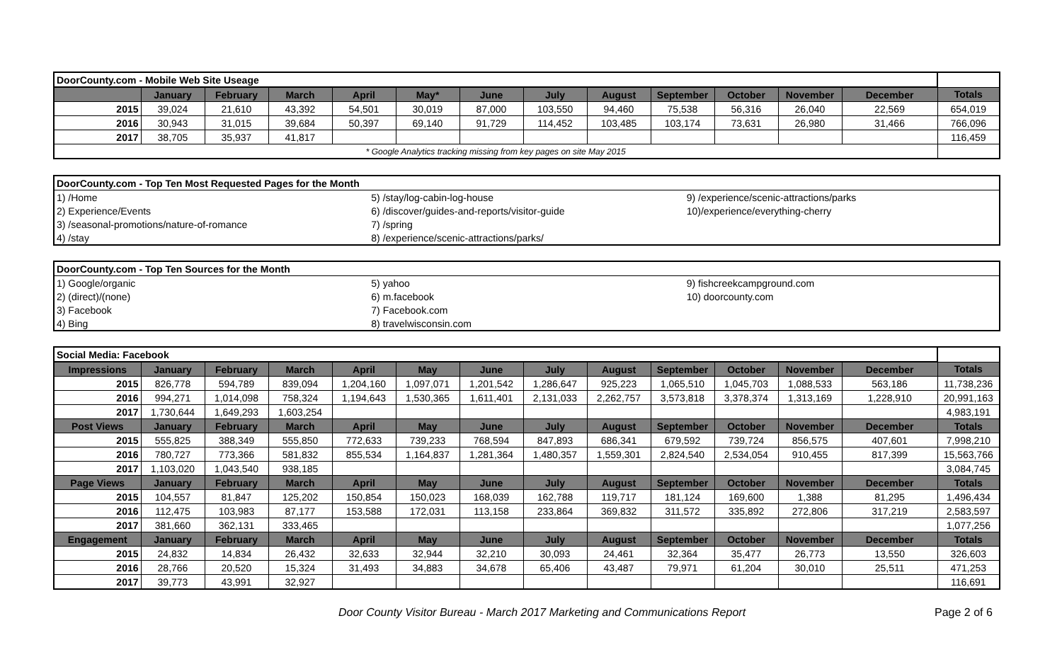| DoorCounty.com - Mobile Web Site Useage | | | | | | | | | | | | | |
| | January | February | March | April | May* | June | July | August | September | October | November | December | Totals |
| 2015 | 39,024 | 21,610 | 43,392 | 54,501 | 30,019 | 87,000 | 103,550 | 94,460 | 75,538 | 56,316 | 26,040 | 22,569 | 654,019 |
| 2016 | 30,943 | 31,015 | 39,684 | 50,397 | 69,140 | 91,729 | 114,452 | 103,485 | 103,174 | 73,631 | 26,980 | 31,466 | 766,096 |
| 2017 | 38,705 | 35,937 | 41,817 | | | | | | | | | | 116,459 |
| * Google Analytics tracking missing from key pages on site May 2015 | | | | | | | | | | | | | |
| DoorCounty.com - Top Ten Most Requested Pages for the Month | | |
| 1) /Home | 5) /stay/log-cabin-log-house | 9) /experience/scenic-attractions/parks |
| 2) Experience/Events | 6) /discover/guides-and-reports/visitor-guide | 10)/experience/everything-cherry |
| 3) /seasonal-promotions/nature-of-romance | 7) /spring | |
| 4) /stay | 8) /experience/scenic-attractions/parks/ | |
| DoorCounty.com - Top Ten Sources for the Month | | |
| 1) Google/organic | 5) yahoo | 9) fishcreekcampground.com |
| 2) (direct)/(none) | 6) m.facebook | 10) doorcounty.com |
| 3) Facebook | 7) Facebook.com | |
| 4) Bing | 8) travelwisconsin.com | |
| Social Media: Facebook | | | | | | | | | | | | | |
| Impressions | January | February | March | April | May | June | July | August | September | October | November | December | Totals |
| 2015 | 826,778 | 594,789 | 839,094 | 1,204,160 | 1,097,071 | 1,201,542 | 1,286,647 | 925,223 | 1,065,510 | 1,045,703 | 1,088,533 | 563,186 | 11,738,236 |
| 2016 | 994,271 | 1,014,098 | 758,324 | 1,194,643 | 1,530,365 | 1,611,401 | 2,131,033 | 2,262,757 | 3,573,818 | 3,378,374 | 1,313,169 | 1,228,910 | 20,991,163 |
| 2017 | 1,730,644 | 1,649,293 | 1,603,254 | | | | | | | | | | 4,983,191 |
| Post Views | January | February | March | April | May | June | July | August | September | October | November | December | Totals |
| 2015 | 555,825 | 388,349 | 555,850 | 772,633 | 739,233 | 768,594 | 847,893 | 686,341 | 679,592 | 739,724 | 856,575 | 407,601 | 7,998,210 |
| 2016 | 780,727 | 773,366 | 581,832 | 855,534 | 1,164,837 | 1,281,364 | 1,480,357 | 1,559,301 | 2,824,540 | 2,534,054 | 910,455 | 817,399 | 15,563,766 |
| 2017 | 1,103,020 | 1,043,540 | 938,185 | | | | | | | | | | 3,084,745 |
| Page Views | January | February | March | April | May | June | July | August | September | October | November | December | Totals |
| 2015 | 104,557 | 81,847 | 125,202 | 150,854 | 150,023 | 168,039 | 162,788 | 119,717 | 181,124 | 169,600 | 1,388 | 81,295 | 1,496,434 |
| 2016 | 112,475 | 103,983 | 87,177 | 153,588 | 172,031 | 113,158 | 233,864 | 369,832 | 311,572 | 335,892 | 272,806 | 317,219 | 2,583,597 |
| 2017 | 381,660 | 362,131 | 333,465 | | | | | | | | | | 1,077,256 |
| Engagement | January | February | March | April | May | June | July | August | September | October | November | December | Totals |
| 2015 | 24,832 | 14,834 | 26,432 | 32,633 | 32,944 | 32,210 | 30,093 | 24,461 | 32,364 | 35,477 | 26,773 | 13,550 | 326,603 |
| 2016 | 28,766 | 20,520 | 15,324 | 31,493 | 34,883 | 34,678 | 65,406 | 43,487 | 79,971 | 61,204 | 30,010 | 25,511 | 471,253 |
| 2017 | 39,773 | 43,991 | 32,927 | | | | | | | | | | 116,691 |
Door County Visitor Bureau - March 2017 Marketing and Communications Report Page 2 of 6